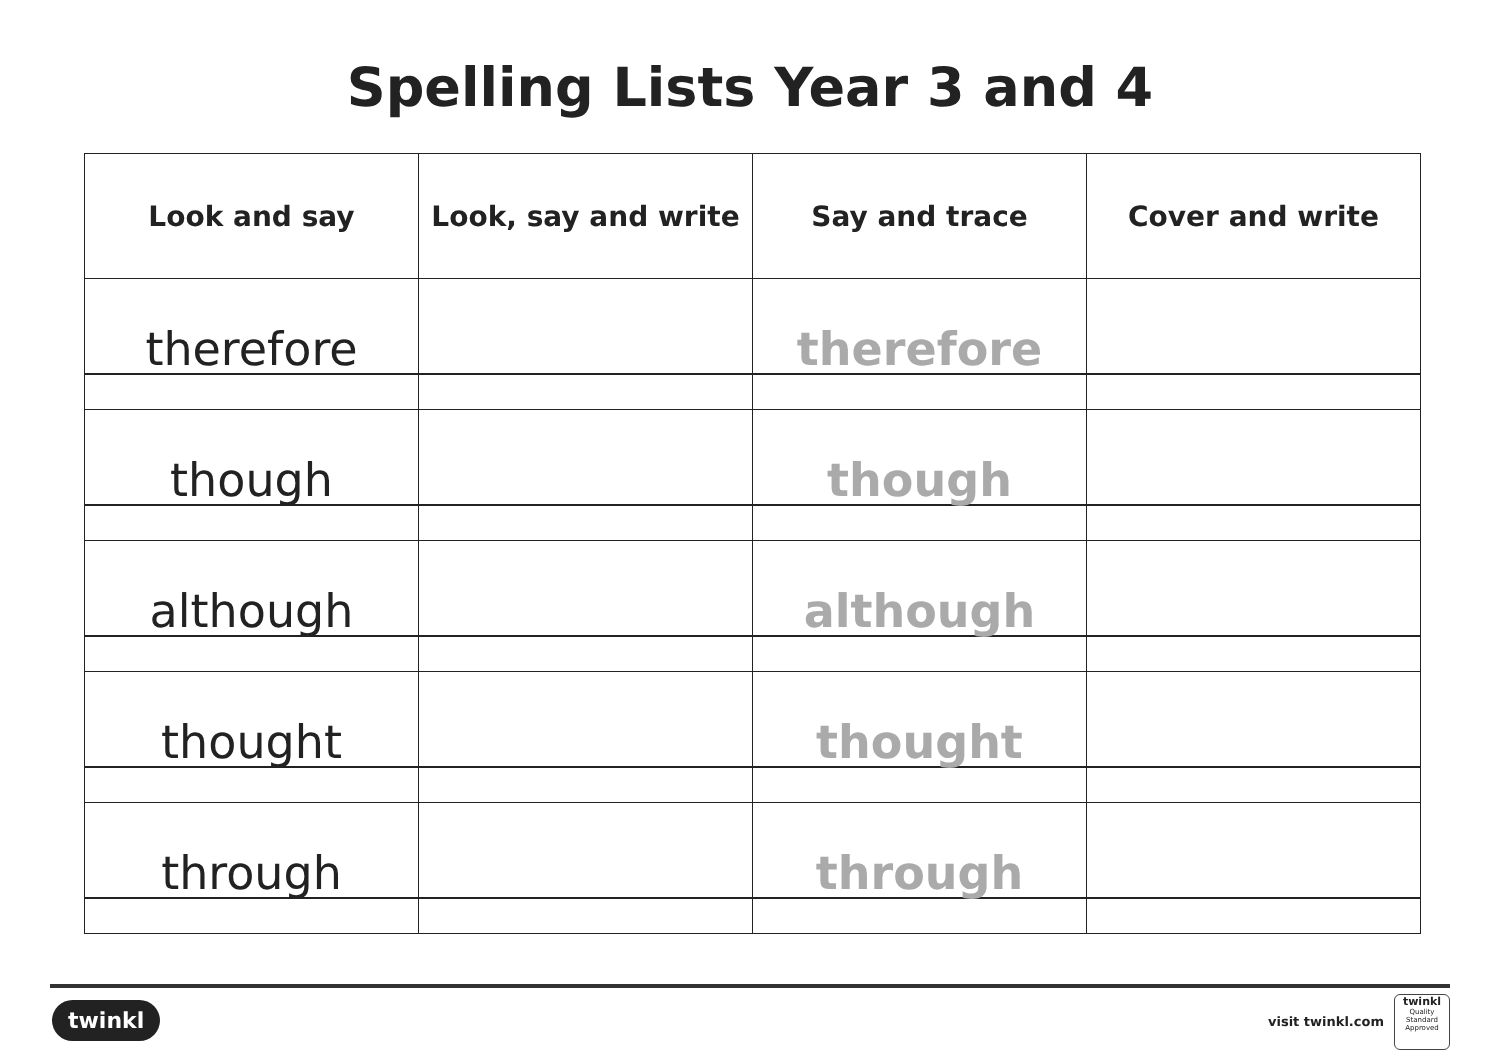Spelling Lists Year 3 and 4
| Look and say | Look, say and write | Say and trace | Cover and write |
| --- | --- | --- | --- |
| therefore | | therefore | |
| though | | though | |
| although | | although | |
| thought | | thought | |
| through | | through | |
twinkl visit twinkl.com
twinkl
Quality Standard Approved